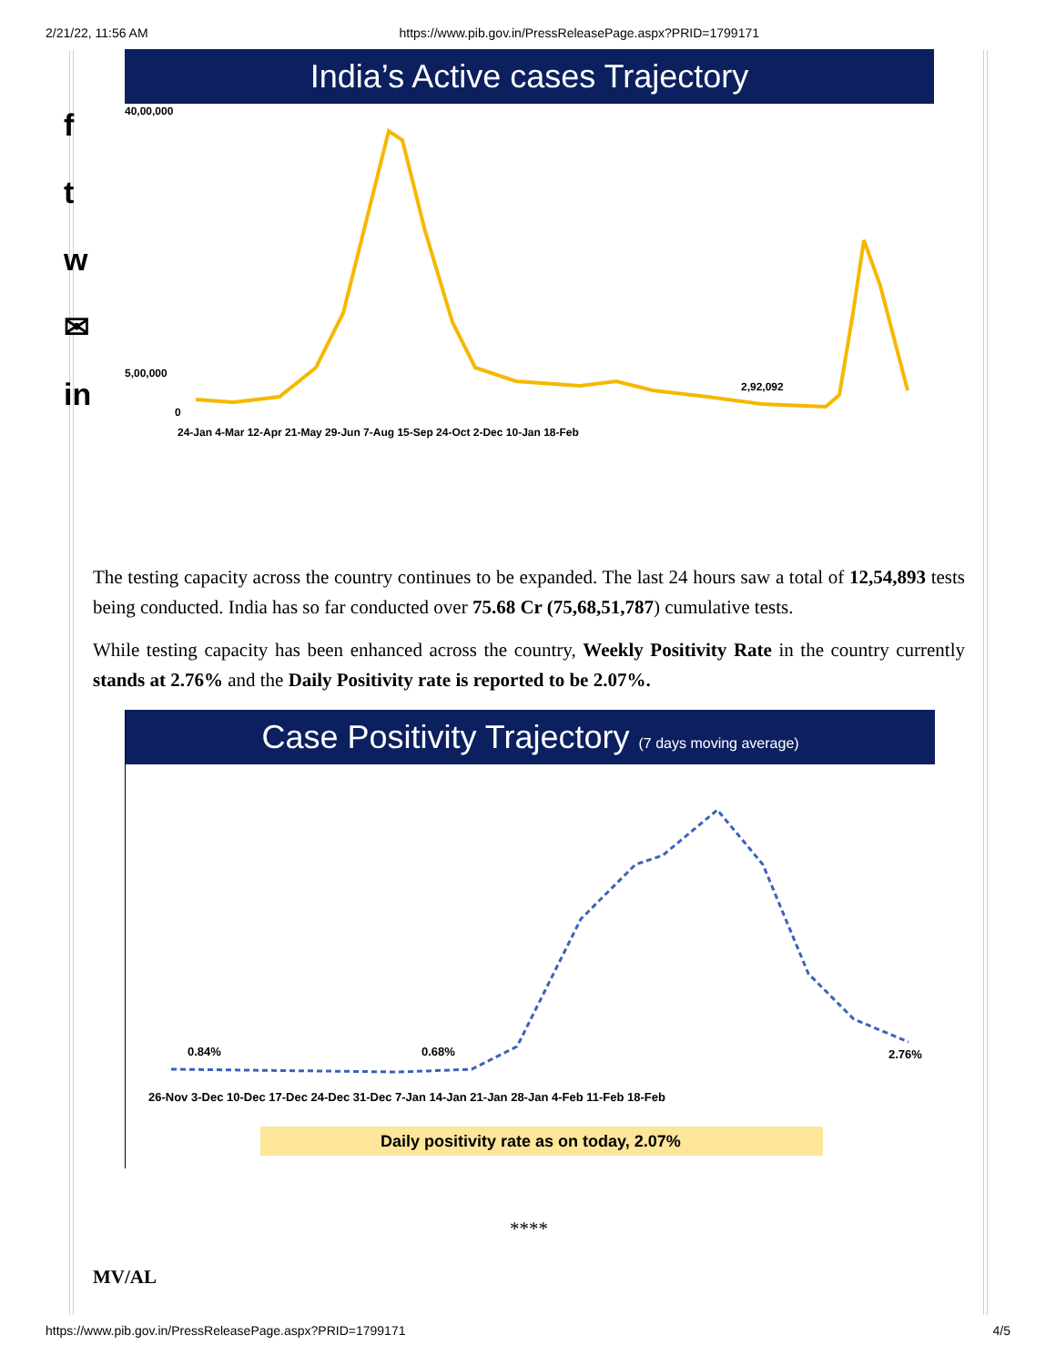2/21/22, 11:56 AM https://www.pib.gov.in/PressReleasePage.aspx?PRID=1799171
f
t
w
✉
in
India’s Active cases Trajectory
40,00,000
5,00,000
0
2,92,092
24-Jan 4-Mar 12-Apr 21-May 29-Jun 7-Aug 15-Sep 24-Oct 2-Dec 10-Jan 18-Feb
The testing capacity across the country continues to be expanded. The last 24 hours saw a total of 12,54,893 tests being conducted. India has so far conducted over 75.68 Cr (75,68,51,787) cumulative tests.
While testing capacity has been enhanced across the country, Weekly Positivity Rate in the country currently stands at 2.76% and the Daily Positivity rate is reported to be 2.07%.
Case Positivity Trajectory (7 days moving average)
0.84%
0.68%
2.76%
26-Nov 3-Dec 10-Dec 17-Dec 24-Dec 31-Dec 7-Jan 14-Jan 21-Jan 28-Jan 4-Feb 11-Feb 18-Feb
Daily positivity rate as on today, 2.07%
****
MV/AL
https://www.pib.gov.in/PressReleasePage.aspx?PRID=1799171 4/5